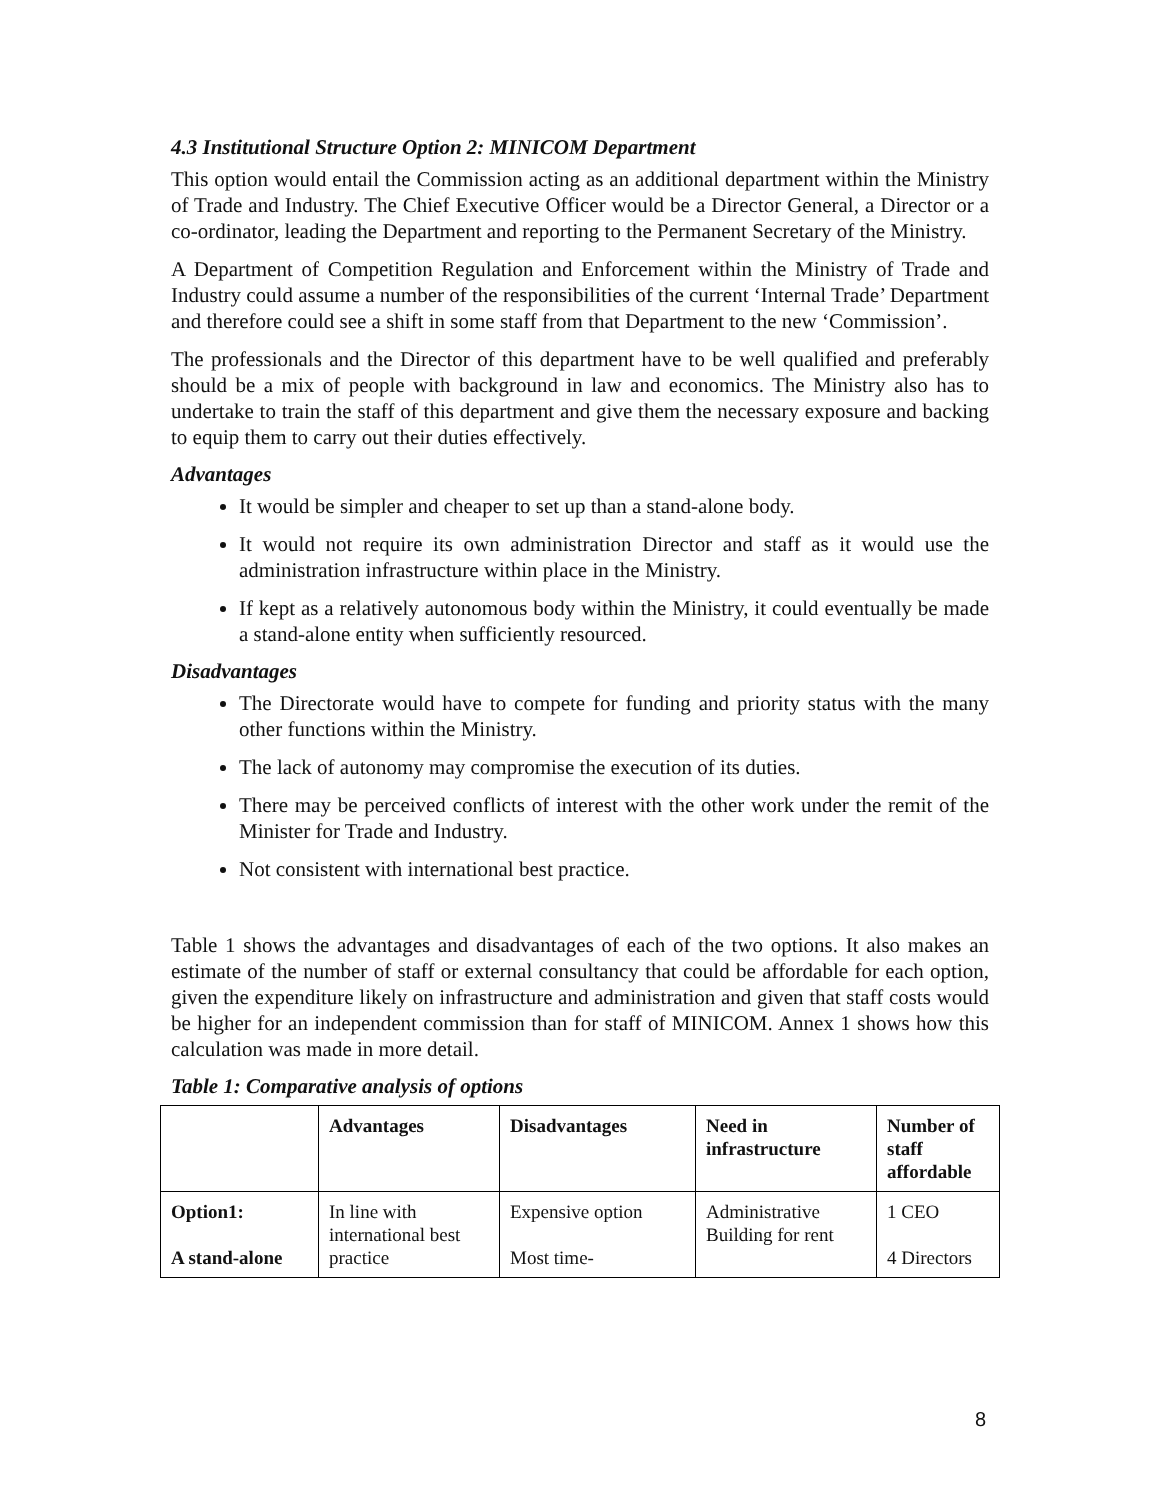4.3 Institutional Structure Option 2: MINICOM Department
This option would entail the Commission acting as an additional department within the Ministry of Trade and Industry. The Chief Executive Officer would be a Director General, a Director or a co-ordinator, leading the Department and reporting to the Permanent Secretary of the Ministry.
A Department of Competition Regulation and Enforcement within the Ministry of Trade and Industry could assume a number of the responsibilities of the current ‘Internal Trade’ Department and therefore could see a shift in some staff from that Department to the new ‘Commission’.
The professionals and the Director of this department have to be well qualified and preferably should be a mix of people with background in law and economics. The Ministry also has to undertake to train the staff of this department and give them the necessary exposure and backing to equip them to carry out their duties effectively.
Advantages
It would be simpler and cheaper to set up than a stand-alone body.
It would not require its own administration Director and staff as it would use the administration infrastructure within place in the Ministry.
If kept as a relatively autonomous body within the Ministry, it could eventually be made a stand-alone entity when sufficiently resourced.
Disadvantages
The Directorate would have to compete for funding and priority status with the many other functions within the Ministry.
The lack of autonomy may compromise the execution of its duties.
There may be perceived conflicts of interest with the other work under the remit of the Minister for Trade and Industry.
Not consistent with international best practice.
Table 1 shows the advantages and disadvantages of each of the two options. It also makes an estimate of the number of staff or external consultancy that could be affordable for each option, given the expenditure likely on infrastructure and administration and given that staff costs would be higher for an independent commission than for staff of MINICOM. Annex 1 shows how this calculation was made in more detail.
Table 1: Comparative analysis of options
| | Advantages | Disadvantages | Need in infrastructure | Number of staff affordable |
| --- | --- | --- | --- | --- |
| Option1: A stand-alone | In line with international best practice | Expensive option Most time- | Administrative Building for rent | 1 CEO 4 Directors |
8